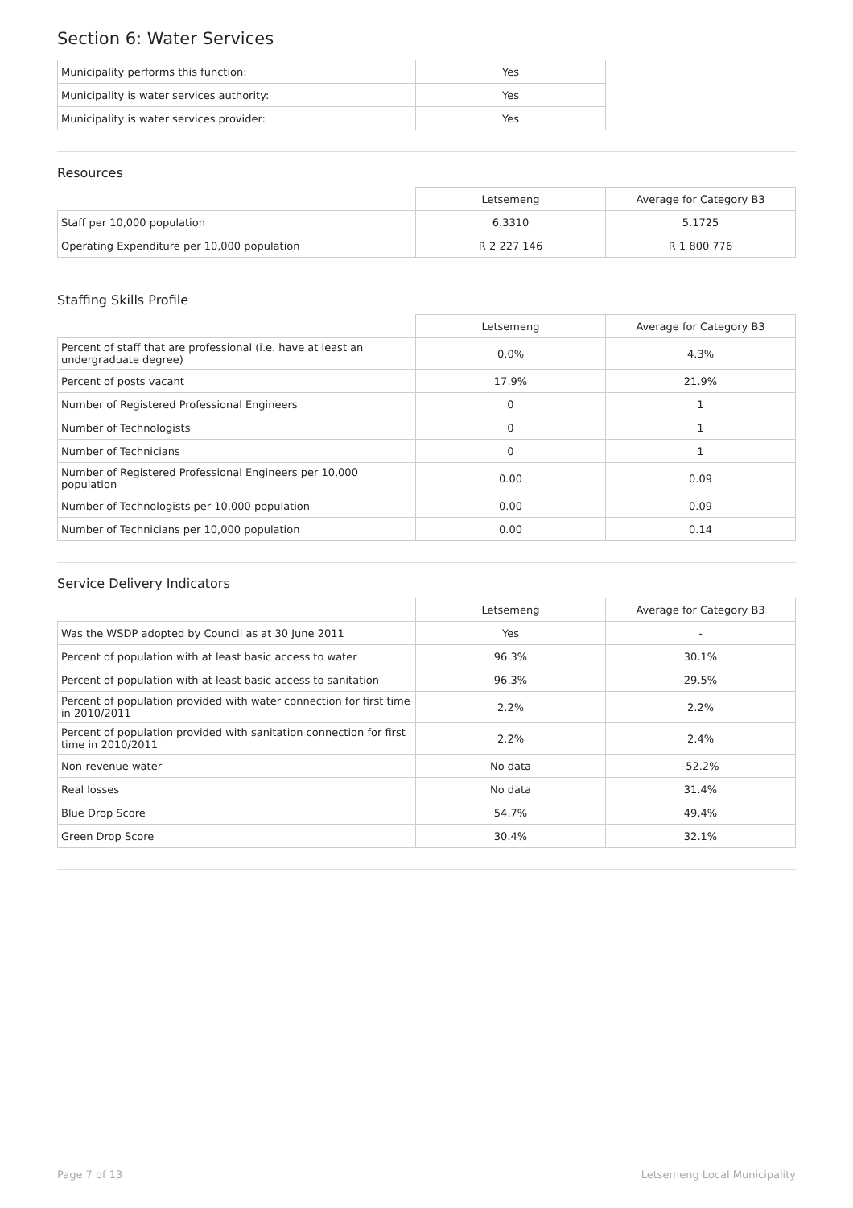Section 6: Water Services
| Municipality performs this function: | Yes |
| Municipality is water services authority: | Yes |
| Municipality is water services provider: | Yes |
Resources
| | Letsemeng | Average for Category B3 |
| Staff per 10,000 population | 6.3310 | 5.1725 |
| Operating Expenditure per 10,000 population | R 2 227 146 | R 1 800 776 |
Staffing Skills Profile
| | Letsemeng | Average for Category B3 |
| Percent of staff that are professional (i.e. have at least an undergraduate degree) | 0.0% | 4.3% |
| Percent of posts vacant | 17.9% | 21.9% |
| Number of Registered Professional Engineers | 0 | 1 |
| Number of Technologists | 0 | 1 |
| Number of Technicians | 0 | 1 |
| Number of Registered Professional Engineers per 10,000 population | 0.00 | 0.09 |
| Number of Technologists per 10,000 population | 0.00 | 0.09 |
| Number of Technicians per 10,000 population | 0.00 | 0.14 |
Service Delivery Indicators
| | Letsemeng | Average for Category B3 |
| Was the WSDP adopted by Council as at 30 June 2011 | Yes | - |
| Percent of population with at least basic access to water | 96.3% | 30.1% |
| Percent of population with at least basic access to sanitation | 96.3% | 29.5% |
| Percent of population provided with water connection for first time in 2010/2011 | 2.2% | 2.2% |
| Percent of population provided with sanitation connection for first time in 2010/2011 | 2.2% | 2.4% |
| Non-revenue water | No data | -52.2% |
| Real losses | No data | 31.4% |
| Blue Drop Score | 54.7% | 49.4% |
| Green Drop Score | 30.4% | 32.1% |
Page 7 of 13 Letsemeng Local Municipality